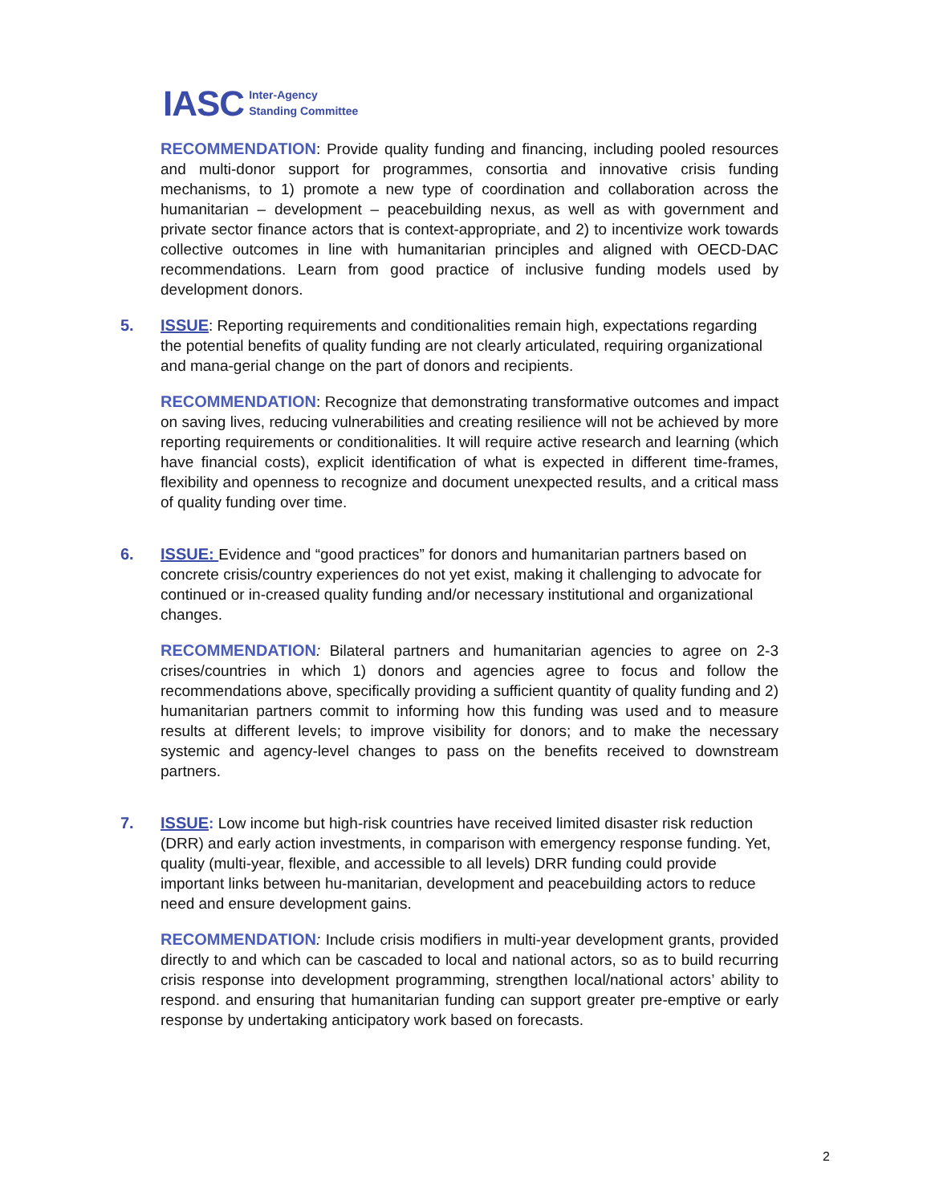IASC Inter-Agency
Standing Committee
RECOMMENDATION: Provide quality funding and financing, including pooled resources and multi-donor support for programmes, consortia and innovative crisis funding mechanisms, to 1) promote a new type of coordination and collaboration across the humanitarian – development – peacebuilding nexus, as well as with government and private sector finance actors that is context-appropriate, and 2) to incentivize work towards collective outcomes in line with humanitarian principles and aligned with OECD-DAC recommendations. Learn from good practice of inclusive funding models used by development donors.
5. ISSUE: Reporting requirements and conditionalities remain high, expectations regarding the potential benefits of quality funding are not clearly articulated, requiring organizational and mana-gerial change on the part of donors and recipients.
RECOMMENDATION: Recognize that demonstrating transformative outcomes and impact on saving lives, reducing vulnerabilities and creating resilience will not be achieved by more reporting requirements or conditionalities. It will require active research and learning (which have financial costs), explicit identification of what is expected in different time-frames, flexibility and openness to recognize and document unexpected results, and a critical mass of quality funding over time.
6. ISSUE: Evidence and “good practices” for donors and humanitarian partners based on concrete crisis/country experiences do not yet exist, making it challenging to advocate for continued or in-creased quality funding and/or necessary institutional and organizational changes.
RECOMMENDATION: Bilateral partners and humanitarian agencies to agree on 2-3 crises/countries in which 1) donors and agencies agree to focus and follow the recommendations above, specifically providing a sufficient quantity of quality funding and 2) humanitarian partners commit to informing how this funding was used and to measure results at different levels; to improve visibility for donors; and to make the necessary systemic and agency-level changes to pass on the benefits received to downstream partners.
7. ISSUE: Low income but high-risk countries have received limited disaster risk reduction (DRR) and early action investments, in comparison with emergency response funding. Yet, quality (multi-year, flexible, and accessible to all levels) DRR funding could provide important links between hu-manitarian, development and peacebuilding actors to reduce need and ensure development gains.
RECOMMENDATION: Include crisis modifiers in multi-year development grants, provided directly to and which can be cascaded to local and national actors, so as to build recurring crisis response into development programming, strengthen local/national actors’ ability to respond. and ensuring that humanitarian funding can support greater pre-emptive or early response by undertaking anticipatory work based on forecasts.
2